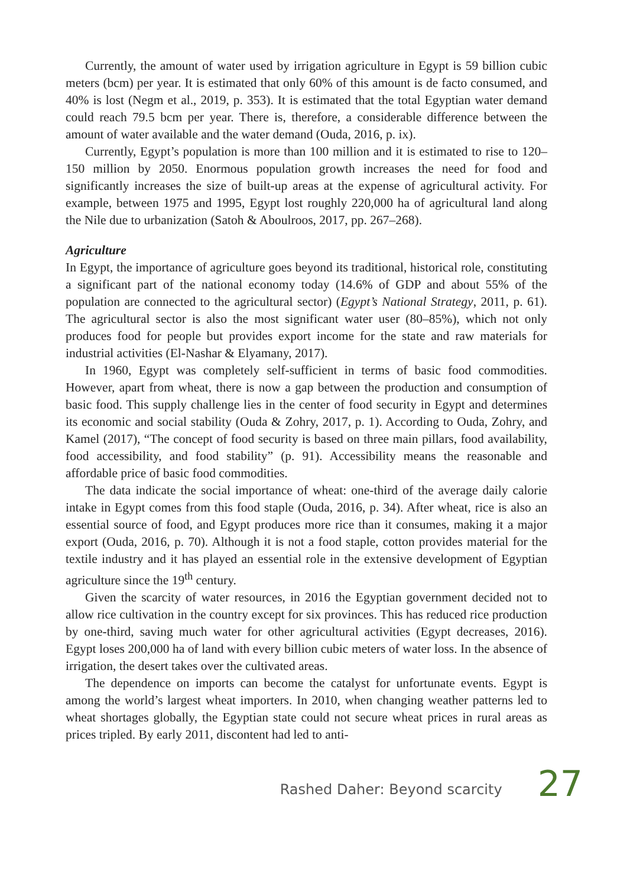Currently, the amount of water used by irrigation agriculture in Egypt is 59 billion cubic meters (bcm) per year. It is estimated that only 60% of this amount is de facto consumed, and 40% is lost (Negm et al., 2019, p. 353). It is estimated that the total Egyptian water demand could reach 79.5 bcm per year. There is, therefore, a considerable difference between the amount of water available and the water demand (Ouda, 2016, p. ix).
Currently, Egypt’s population is more than 100 million and it is estimated to rise to 120–150 million by 2050. Enormous population growth increases the need for food and significantly increases the size of built-up areas at the expense of agricultural activity. For example, between 1975 and 1995, Egypt lost roughly 220,000 ha of agricultural land along the Nile due to urbanization (Satoh & Aboulroos, 2017, pp. 267–268).
Agriculture
In Egypt, the importance of agriculture goes beyond its traditional, historical role, constituting a significant part of the national economy today (14.6% of GDP and about 55% of the population are connected to the agricultural sector) (Egypt’s National Strategy, 2011, p. 61). The agricultural sector is also the most significant water user (80–85%), which not only produces food for people but provides export income for the state and raw materials for industrial activities (El-Nashar & Elyamany, 2017).
In 1960, Egypt was completely self-sufficient in terms of basic food commodities. However, apart from wheat, there is now a gap between the production and consumption of basic food. This supply challenge lies in the center of food security in Egypt and determines its economic and social stability (Ouda & Zohry, 2017, p. 1). According to Ouda, Zohry, and Kamel (2017), “The concept of food security is based on three main pillars, food availability, food accessibility, and food stability” (p. 91). Accessibility means the reasonable and affordable price of basic food commodities.
The data indicate the social importance of wheat: one-third of the average daily calorie intake in Egypt comes from this food staple (Ouda, 2016, p. 34). After wheat, rice is also an essential source of food, and Egypt produces more rice than it consumes, making it a major export (Ouda, 2016, p. 70). Although it is not a food staple, cotton provides material for the textile industry and it has played an essential role in the extensive development of Egyptian agriculture since the 19<sup>th</sup> century.
Given the scarcity of water resources, in 2016 the Egyptian government decided not to allow rice cultivation in the country except for six provinces. This has reduced rice production by one-third, saving much water for other agricultural activities (Egypt decreases, 2016). Egypt loses 200,000 ha of land with every billion cubic meters of water loss. In the absence of irrigation, the desert takes over the cultivated areas.
The dependence on imports can become the catalyst for unfortunate events. Egypt is among the world’s largest wheat importers. In 2010, when changing weather patterns led to wheat shortages globally, the Egyptian state could not secure wheat prices in rural areas as prices tripled. By early 2011, discontent had led to anti-
Rashed Daher: Beyond scarcity 27